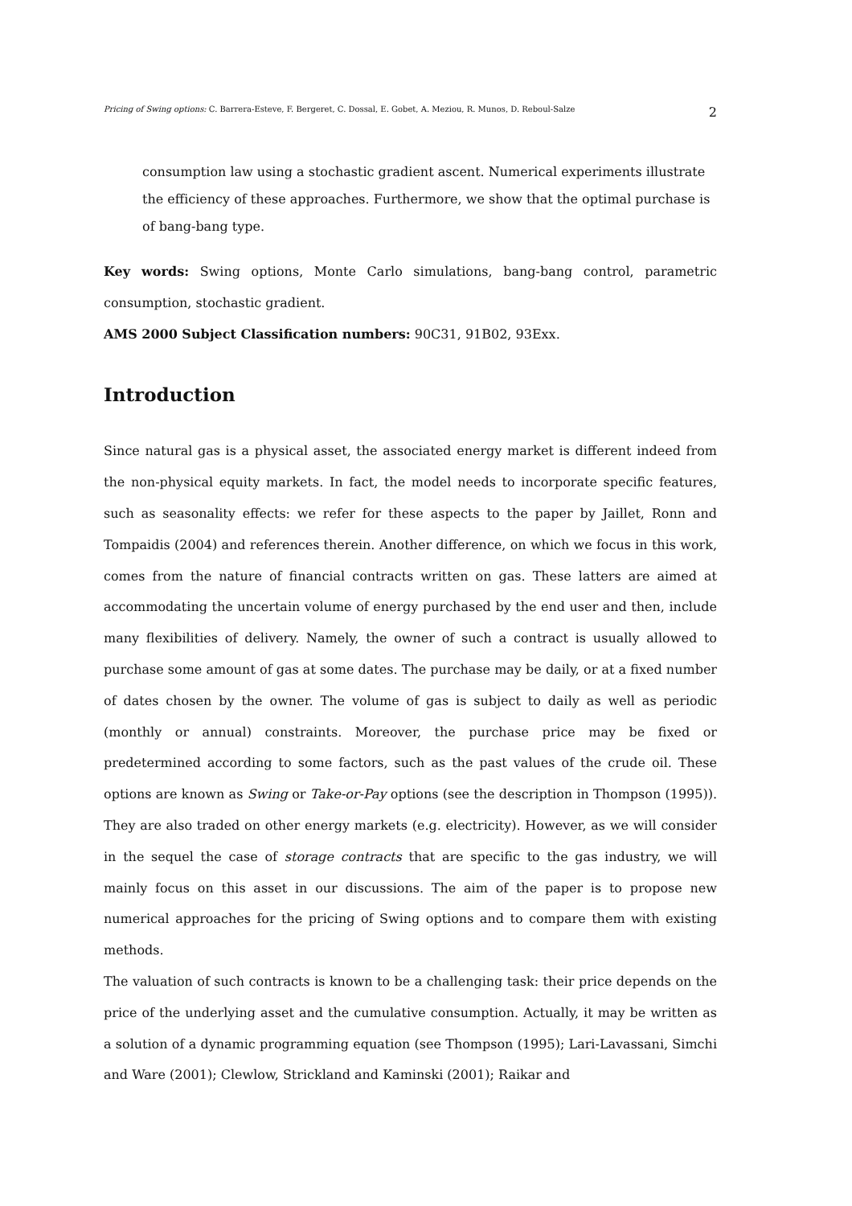Pricing of Swing options: C. Barrera-Esteve, F. Bergeret, C. Dossal, E. Gobet, A. Meziou, R. Munos, D. Reboul-Salze 2
consumption law using a stochastic gradient ascent. Numerical experiments illustrate the efficiency of these approaches. Furthermore, we show that the optimal purchase is of bang-bang type.
Key words: Swing options, Monte Carlo simulations, bang-bang control, parametric consumption, stochastic gradient.
AMS 2000 Subject Classification numbers: 90C31, 91B02, 93Exx.
Introduction
Since natural gas is a physical asset, the associated energy market is different indeed from the non-physical equity markets. In fact, the model needs to incorporate specific features, such as seasonality effects: we refer for these aspects to the paper by Jaillet, Ronn and Tompaidis (2004) and references therein. Another difference, on which we focus in this work, comes from the nature of financial contracts written on gas. These latters are aimed at accommodating the uncertain volume of energy purchased by the end user and then, include many flexibilities of delivery. Namely, the owner of such a contract is usually allowed to purchase some amount of gas at some dates. The purchase may be daily, or at a fixed number of dates chosen by the owner. The volume of gas is subject to daily as well as periodic (monthly or annual) constraints. Moreover, the purchase price may be fixed or predetermined according to some factors, such as the past values of the crude oil. These options are known as Swing or Take-or-Pay options (see the description in Thompson (1995)). They are also traded on other energy markets (e.g. electricity). However, as we will consider in the sequel the case of storage contracts that are specific to the gas industry, we will mainly focus on this asset in our discussions. The aim of the paper is to propose new numerical approaches for the pricing of Swing options and to compare them with existing methods.
The valuation of such contracts is known to be a challenging task: their price depends on the price of the underlying asset and the cumulative consumption. Actually, it may be written as a solution of a dynamic programming equation (see Thompson (1995); Lari-Lavassani, Simchi and Ware (2001); Clewlow, Strickland and Kaminski (2001); Raikar and